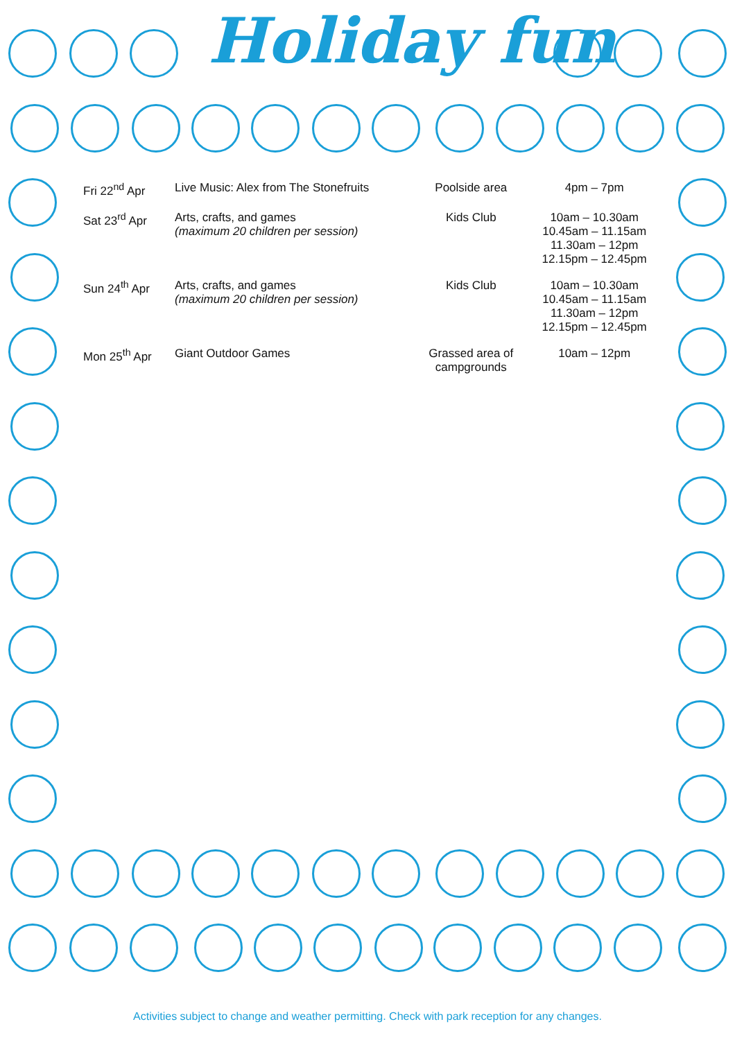Holiday fun
| Fri 22<sup>nd</sup> Apr | Live Music: Alex from The Stonefruits | Poolside area | 4pm – 7pm |
| Sat 23<sup>rd</sup> Apr | Arts, crafts, and games (maximum 20 children per session) | Kids Club | 10am – 10.30am 10.45am – 11.15am 11.30am – 12pm 12.15pm – 12.45pm |
| Sun 24<sup>th</sup> Apr | Arts, crafts, and games (maximum 20 children per session) | Kids Club | 10am – 10.30am 10.45am – 11.15am 11.30am – 12pm 12.15pm – 12.45pm |
| Mon 25<sup>th</sup> Apr | Giant Outdoor Games | Grassed area of campgrounds | 10am – 12pm |
Activities subject to change and weather permitting. Check with park reception for any changes.